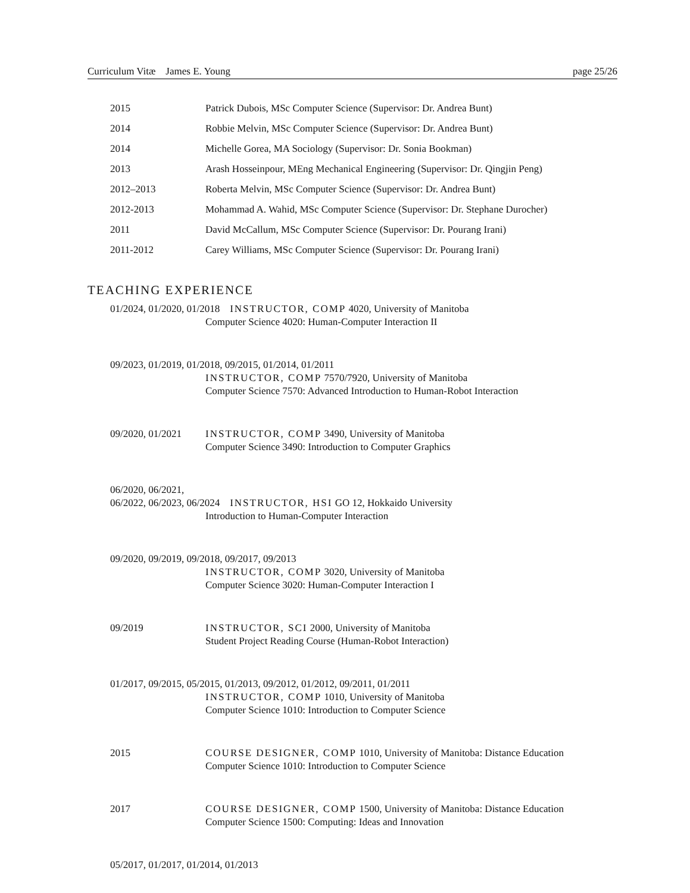Curriculum Vitæ James E. Young page 25/26
2015 Patrick Dubois, MSc Computer Science (Supervisor: Dr. Andrea Bunt)
2014 Robbie Melvin, MSc Computer Science (Supervisor: Dr. Andrea Bunt)
2014 Michelle Gorea, MA Sociology (Supervisor: Dr. Sonia Bookman)
2013 Arash Hosseinpour, MEng Mechanical Engineering (Supervisor: Dr. Qingjin Peng)
2012–2013 Roberta Melvin, MSc Computer Science (Supervisor: Dr. Andrea Bunt)
2012-2013 Mohammad A. Wahid, MSc Computer Science (Supervisor: Dr. Stephane Durocher)
2011 David McCallum, MSc Computer Science (Supervisor: Dr. Pourang Irani)
2011-2012 Carey Williams, MSc Computer Science (Supervisor: Dr. Pourang Irani)
TEACHING EXPERIENCE
01/2024, 01/2020, 01/2018 INSTRUCTOR, COMP 4020, University of Manitoba
Computer Science 4020: Human-Computer Interaction II
09/2023, 01/2019, 01/2018, 09/2015, 01/2014, 01/2011
INSTRUCTOR, COMP 7570/7920, University of Manitoba
Computer Science 7570: Advanced Introduction to Human-Robot Interaction
09/2020, 01/2021 INSTRUCTOR, COMP 3490, University of Manitoba
Computer Science 3490: Introduction to Computer Graphics
06/2020, 06/2021,
06/2022, 06/2023, 06/2024 INSTRUCTOR, HSI GO 12, Hokkaido University
Introduction to Human-Computer Interaction
09/2020, 09/2019, 09/2018, 09/2017, 09/2013
INSTRUCTOR, COMP 3020, University of Manitoba
Computer Science 3020: Human-Computer Interaction I
09/2019 INSTRUCTOR, SCI 2000, University of Manitoba
Student Project Reading Course (Human-Robot Interaction)
01/2017, 09/2015, 05/2015, 01/2013, 09/2012, 01/2012, 09/2011, 01/2011
INSTRUCTOR, COMP 1010, University of Manitoba
Computer Science 1010: Introduction to Computer Science
2015 COURSE DESIGNER, COMP 1010, University of Manitoba: Distance Education
Computer Science 1010: Introduction to Computer Science
2017 COURSE DESIGNER, COMP 1500, University of Manitoba: Distance Education
Computer Science 1500: Computing: Ideas and Innovation
05/2017, 01/2017, 01/2014, 01/2013